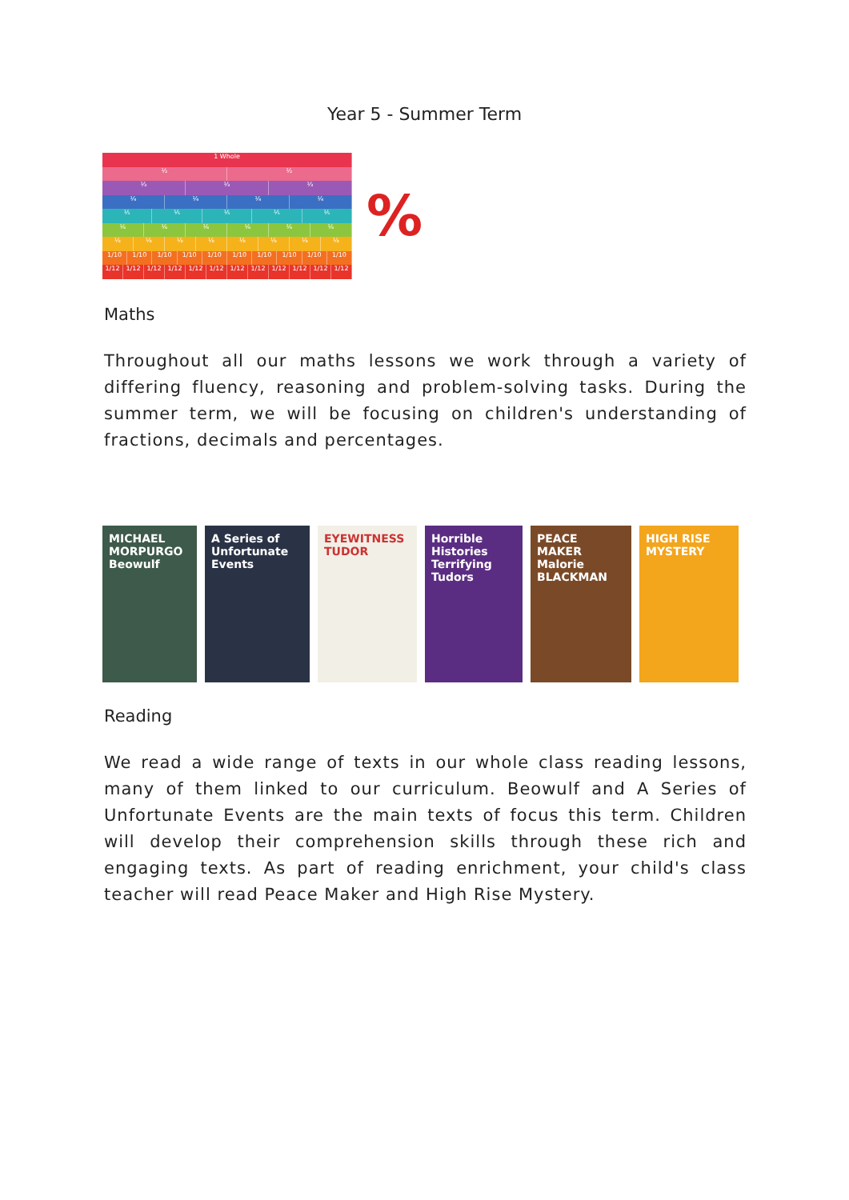Year 5 - Summer Term
1 Whole
½ ½
⅓ ⅓ ⅓
¼ ¼ ¼ ¼
⅕ ⅕ ⅕ ⅕ ⅕
⅙ ⅙ ⅙ ⅙ ⅙ ⅙
⅛ ⅛ ⅛ ⅛ ⅛ ⅛ ⅛ ⅛
1/10 1/10 1/10 1/10 1/10 1/10 1/10 1/10 1/10 1/10
1/12 1/12 1/12 1/12 1/12 1/12 1/12 1/12 1/12 1/12 1/12 1/12
%
Maths
Throughout all our maths lessons we work through a variety of differing fluency, reasoning and problem-solving tasks. During the summer term, we will be focusing on children's understanding of fractions, decimals and percentages.
MICHAEL MORPURGO Beowulf
A Series of Unfortunate Events
EYEWITNESS TUDOR
Horrible Histories Terrifying Tudors
PEACE MAKER Malorie BLACKMAN
HIGH RISE MYSTERY
Reading
We read a wide range of texts in our whole class reading lessons, many of them linked to our curriculum. Beowulf and A Series of Unfortunate Events are the main texts of focus this term. Children will develop their comprehension skills through these rich and engaging texts. As part of reading enrichment, your child's class teacher will read Peace Maker and High Rise Mystery.